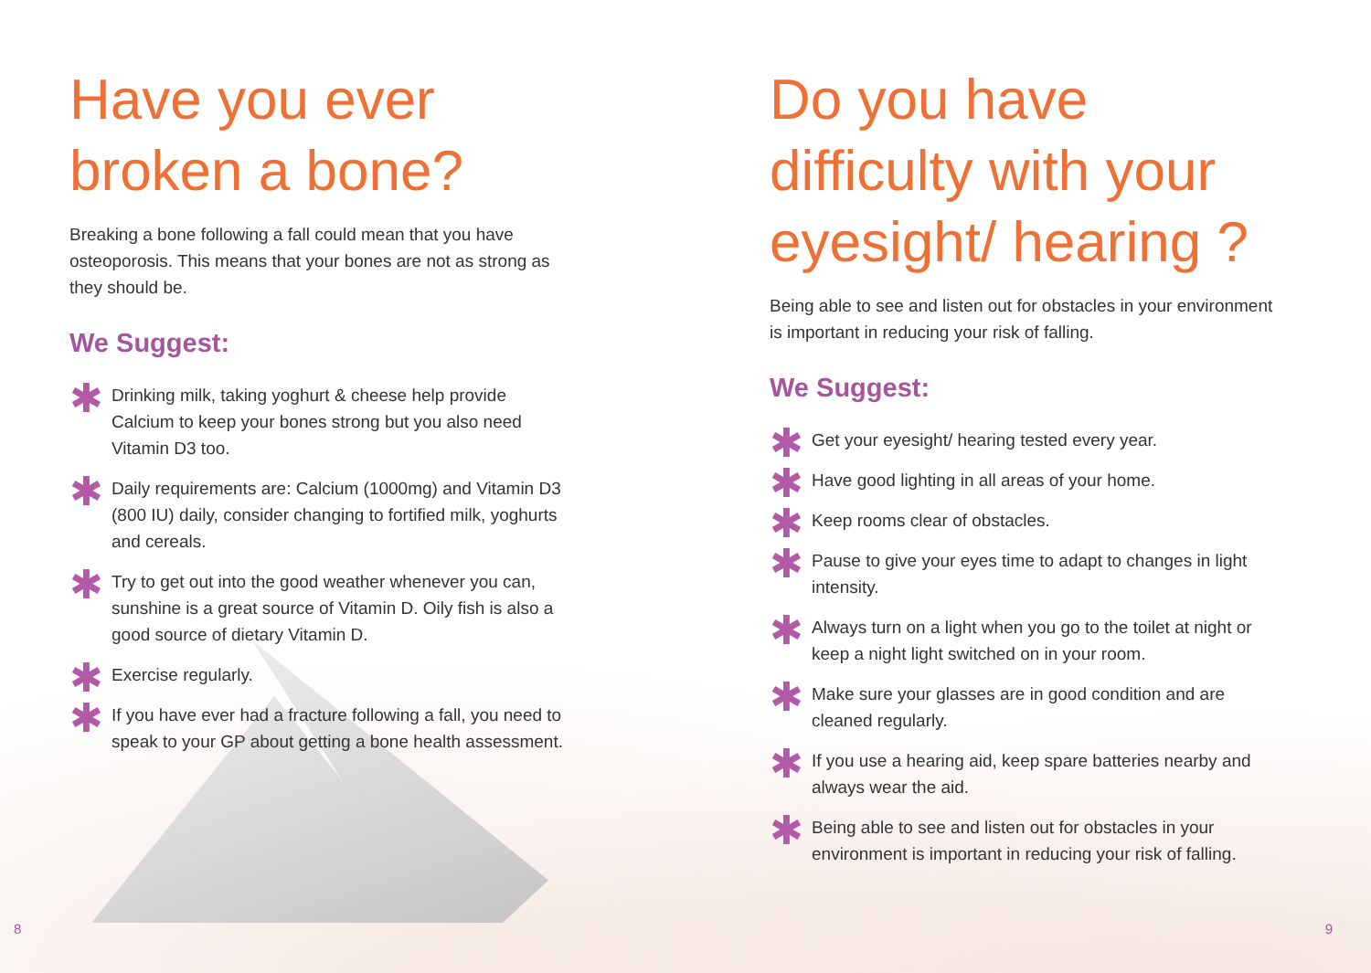Have you ever broken a bone?
Breaking a bone following a fall could mean that you have osteoporosis. This means that your bones are not as strong as they should be.
We Suggest:
✱ Drinking milk, taking yoghurt & cheese help provide Calcium to keep your bones strong but you also need Vitamin D3 too.
✱ Daily requirements are: Calcium (1000mg) and Vitamin D3 (800 IU) daily, consider changing to fortified milk, yoghurts and cereals.
✱ Try to get out into the good weather whenever you can, sunshine is a great source of Vitamin D. Oily fish is also a good source of dietary Vitamin D.
✱ Exercise regularly.
✱ If you have ever had a fracture following a fall, you need to speak to your GP about getting a bone health assessment.
8
Do you have difficulty with your eyesight/ hearing ?
Being able to see and listen out for obstacles in your environment is important in reducing your risk of falling.
We Suggest:
✱ Get your eyesight/ hearing tested every year.
✱ Have good lighting in all areas of your home.
✱ Keep rooms clear of obstacles.
✱ Pause to give your eyes time to adapt to changes in light intensity.
✱ Always turn on a light when you go to the toilet at night or keep a night light switched on in your room.
✱ Make sure your glasses are in good condition and are cleaned regularly.
✱ If you use a hearing aid, keep spare batteries nearby and always wear the aid.
✱ Being able to see and listen out for obstacles in your environment is important in reducing your risk of falling.
9